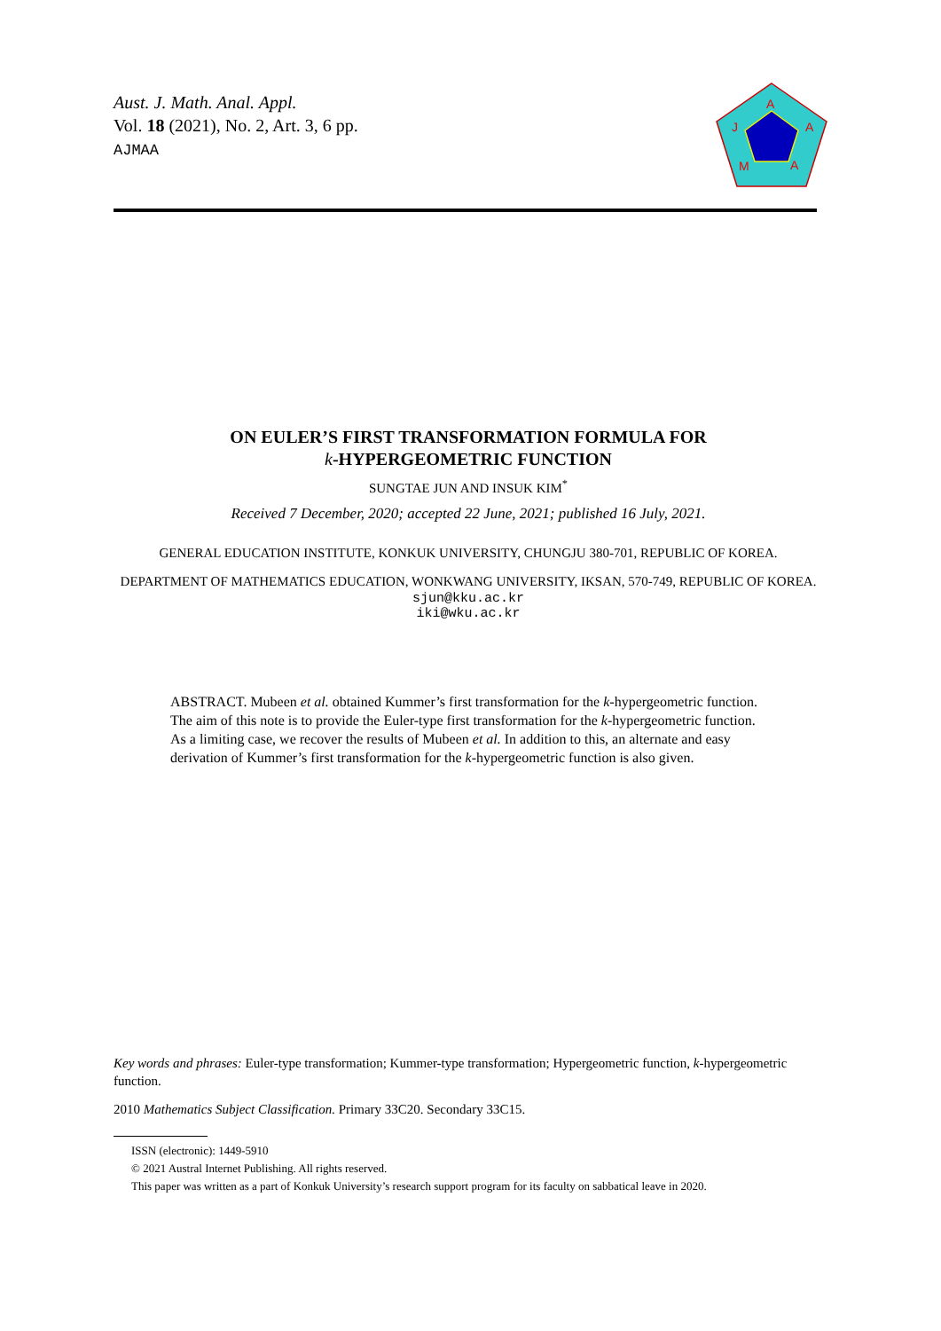Aust. J. Math. Anal. Appl.
Vol. 18 (2021), No. 2, Art. 3, 6 pp.
AJMAA
A
A
J
M
A
ON EULER’S FIRST TRANSFORMATION FORMULA FOR
k-HYPERGEOMETRIC FUNCTION
SUNGTAE JUN AND INSUK KIM<sup>*</sup>
Received 7 December, 2020; accepted 22 June, 2021; published 16 July, 2021.
GENERAL EDUCATION INSTITUTE, KONKUK UNIVERSITY, CHUNGJU 380-701, REPUBLIC OF KOREA.
DEPARTMENT OF MATHEMATICS EDUCATION, WONKWANG UNIVERSITY, IKSAN, 570-749, REPUBLIC OF KOREA.
sjun@kku.ac.kr
iki@wku.ac.kr
ABSTRACT. Mubeen et al. obtained Kummer’s first transformation for the k-hypergeometric function. The aim of this note is to provide the Euler-type first transformation for the k-hypergeometric function. As a limiting case, we recover the results of Mubeen et al. In addition to this, an alternate and easy derivation of Kummer’s first transformation for the k-hypergeometric function is also given.
Key words and phrases: Euler-type transformation; Kummer-type transformation; Hypergeometric function, k-hypergeometric function.
2010 Mathematics Subject Classification. Primary 33C20. Secondary 33C15.
ISSN (electronic): 1449-5910
© 2021 Austral Internet Publishing. All rights reserved.
This paper was written as a part of Konkuk University’s research support program for its faculty on sabbatical leave in 2020.